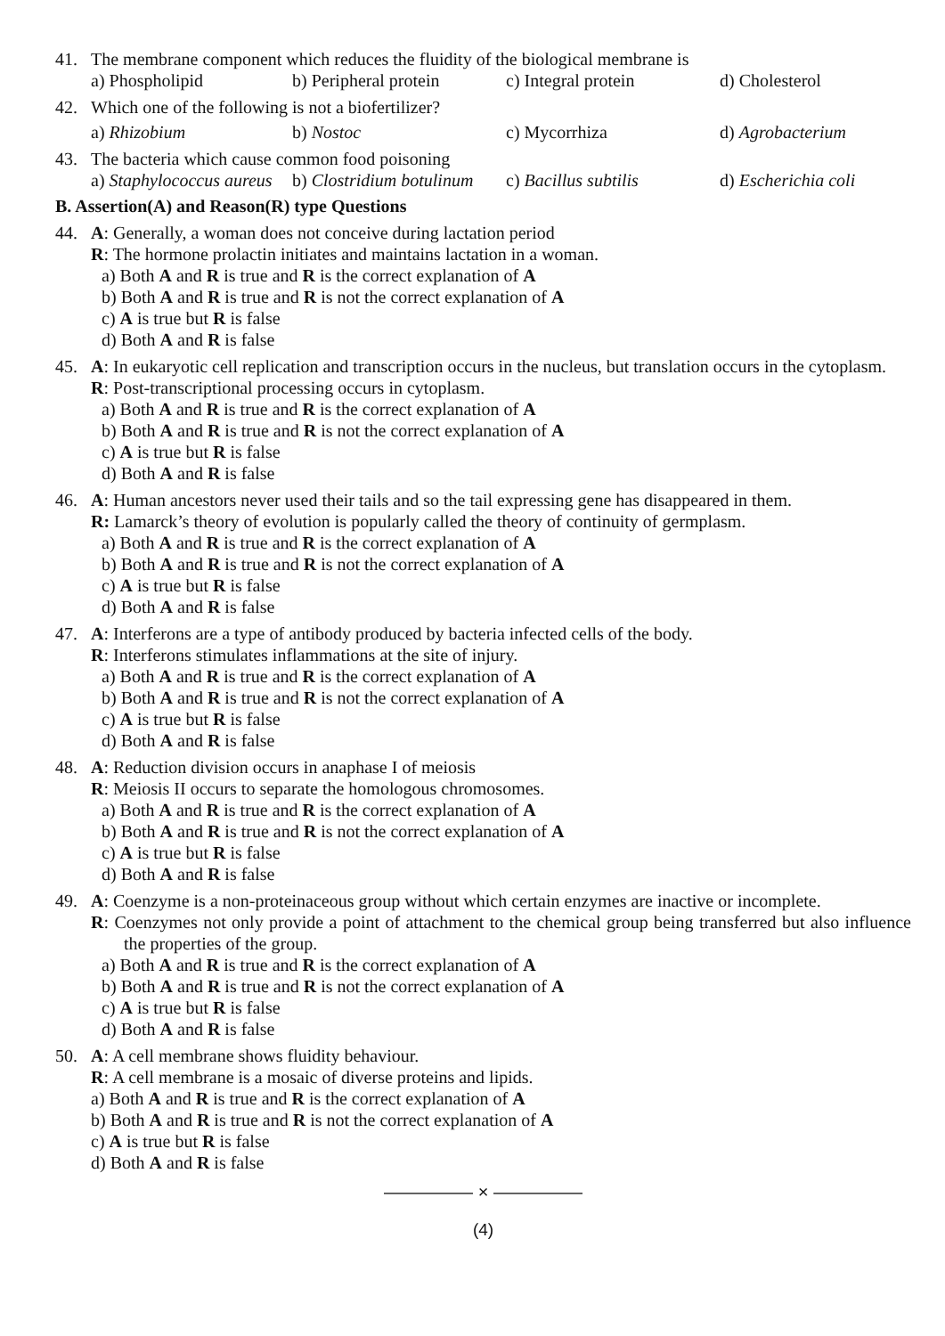41. The membrane component which reduces the fluidity of the biological membrane is
a) Phospholipid b) Peripheral protein c) Integral protein d) Cholesterol
42. Which one of the following is not a biofertilizer?
a) Rhizobium b) Nostoc c) Mycorrhiza d) Agrobacterium
43. The bacteria which cause common food poisoning
a) Staphylococcus aureus b) Clostridium botulinum c) Bacillus subtilis d) Escherichia coli
B. Assertion(A) and Reason(R) type Questions
44. A: Generally, a woman does not conceive during lactation period
R: The hormone prolactin initiates and maintains lactation in a woman.
a) Both A and R is true and R is the correct explanation of A
b) Both A and R is true and R is not the correct explanation of A
c) A is true but R is false
d) Both A and R is false
45. A: In eukaryotic cell replication and transcription occurs in the nucleus, but translation occurs in the cytoplasm.
R: Post-transcriptional processing occurs in cytoplasm.
a) Both A and R is true and R is the correct explanation of A
b) Both A and R is true and R is not the correct explanation of A
c) A is true but R is false
d) Both A and R is false
46. A: Human ancestors never used their tails and so the tail expressing gene has disappeared in them.
R: Lamarck’s theory of evolution is popularly called the theory of continuity of germplasm.
a) Both A and R is true and R is the correct explanation of A
b) Both A and R is true and R is not the correct explanation of A
c) A is true but R is false
d) Both A and R is false
47. A: Interferons are a type of antibody produced by bacteria infected cells of the body.
R: Interferons stimulates inflammations at the site of injury.
a) Both A and R is true and R is the correct explanation of A
b) Both A and R is true and R is not the correct explanation of A
c) A is true but R is false
d) Both A and R is false
48. A: Reduction division occurs in anaphase I of meiosis
R: Meiosis II occurs to separate the homologous chromosomes.
a) Both A and R is true and R is the correct explanation of A
b) Both A and R is true and R is not the correct explanation of A
c) A is true but R is false
d) Both A and R is false
49. A: Coenzyme is a non-proteinaceous group without which certain enzymes are inactive or incomplete.
R: Coenzymes not only provide a point of attachment to the chemical group being transferred but also influence the properties of the group.
a) Both A and R is true and R is the correct explanation of A
b) Both A and R is true and R is not the correct explanation of A
c) A is true but R is false
d) Both A and R is false
50. A: A cell membrane shows fluidity behaviour.
R: A cell membrane is a mosaic of diverse proteins and lipids.
a) Both A and R is true and R is the correct explanation of A
b) Both A and R is true and R is not the correct explanation of A
c) A is true but R is false
d) Both A and R is false
————— × —————
(4)